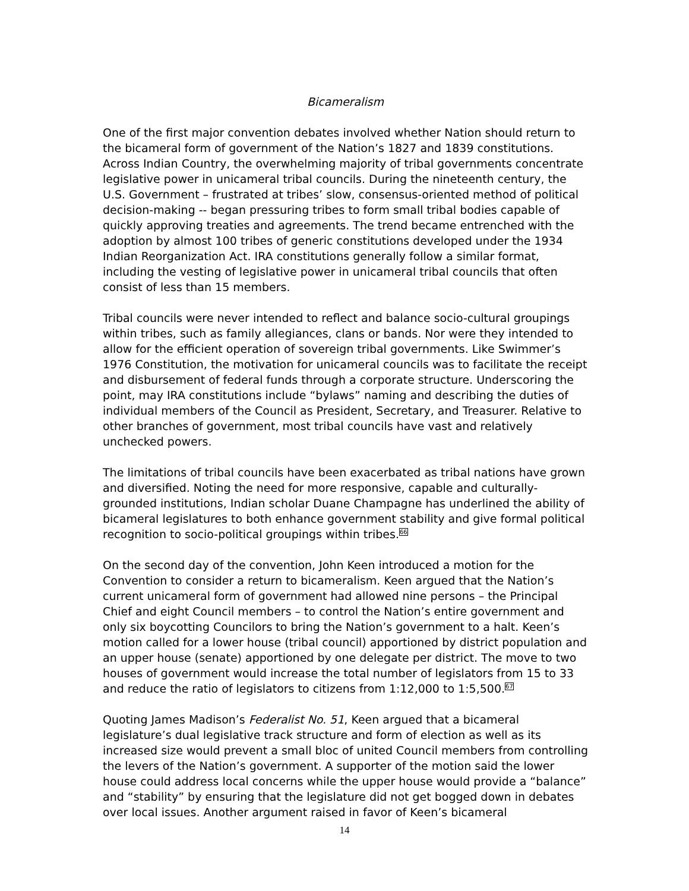Bicameralism
One of the first major convention debates involved whether Nation should return to the bicameral form of government of the Nation’s 1827 and 1839 constitutions. Across Indian Country, the overwhelming majority of tribal governments concentrate legislative power in unicameral tribal councils. During the nineteenth century, the U.S. Government – frustrated at tribes’ slow, consensus-oriented method of political decision-making -- began pressuring tribes to form small tribal bodies capable of quickly approving treaties and agreements. The trend became entrenched with the adoption by almost 100 tribes of generic constitutions developed under the 1934 Indian Reorganization Act. IRA constitutions generally follow a similar format, including the vesting of legislative power in unicameral tribal councils that often consist of less than 15 members.
Tribal councils were never intended to reflect and balance socio-cultural groupings within tribes, such as family allegiances, clans or bands. Nor were they intended to allow for the efficient operation of sovereign tribal governments. Like Swimmer’s 1976 Constitution, the motivation for unicameral councils was to facilitate the receipt and disbursement of federal funds through a corporate structure. Underscoring the point, may IRA constitutions include “bylaws” naming and describing the duties of individual members of the Council as President, Secretary, and Treasurer. Relative to other branches of government, most tribal councils have vast and relatively unchecked powers.
The limitations of tribal councils have been exacerbated as tribal nations have grown and diversified. Noting the need for more responsive, capable and culturally-grounded institutions, Indian scholar Duane Champagne has underlined the ability of bicameral legislatures to both enhance government stability and give formal political recognition to socio-political groupings within tribes.<sup>66</sup>
On the second day of the convention, John Keen introduced a motion for the Convention to consider a return to bicameralism. Keen argued that the Nation’s current unicameral form of government had allowed nine persons – the Principal Chief and eight Council members – to control the Nation’s entire government and only six boycotting Councilors to bring the Nation’s government to a halt. Keen’s motion called for a lower house (tribal council) apportioned by district population and an upper house (senate) apportioned by one delegate per district. The move to two houses of government would increase the total number of legislators from 15 to 33 and reduce the ratio of legislators to citizens from 1:12,000 to 1:5,500.<sup>67</sup>
Quoting James Madison’s Federalist No. 51, Keen argued that a bicameral legislature’s dual legislative track structure and form of election as well as its increased size would prevent a small bloc of united Council members from controlling the levers of the Nation’s government. A supporter of the motion said the lower house could address local concerns while the upper house would provide a “balance” and “stability” by ensuring that the legislature did not get bogged down in debates over local issues. Another argument raised in favor of Keen’s bicameral
14